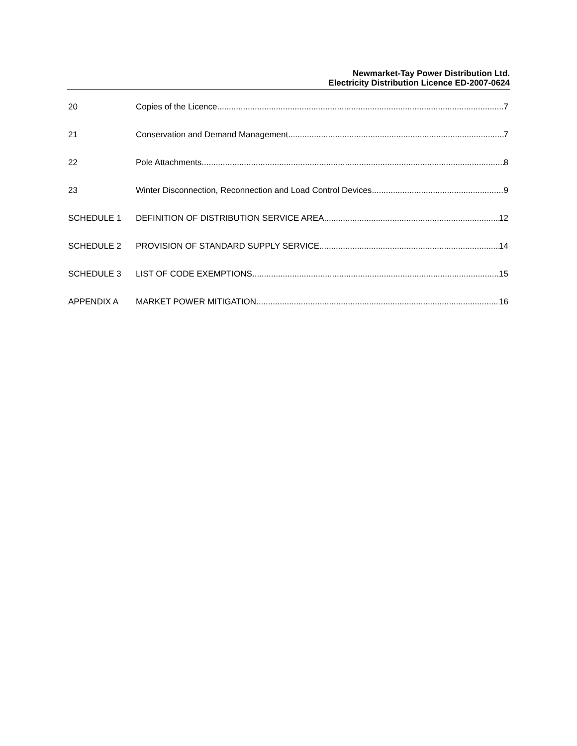Newmarket-Tay Power Distribution Ltd.
Electricity Distribution Licence ED-2007-0624
20 Copies of the Licence 7
21 Conservation and Demand Management 7
22 Pole Attachments 8
23 Winter Disconnection, Reconnection and Load Control Devices 9
SCHEDULE 1 DEFINITION OF DISTRIBUTION SERVICE AREA 12
SCHEDULE 2 PROVISION OF STANDARD SUPPLY SERVICE 14
SCHEDULE 3 LIST OF CODE EXEMPTIONS 15
APPENDIX A MARKET POWER MITIGATION 16